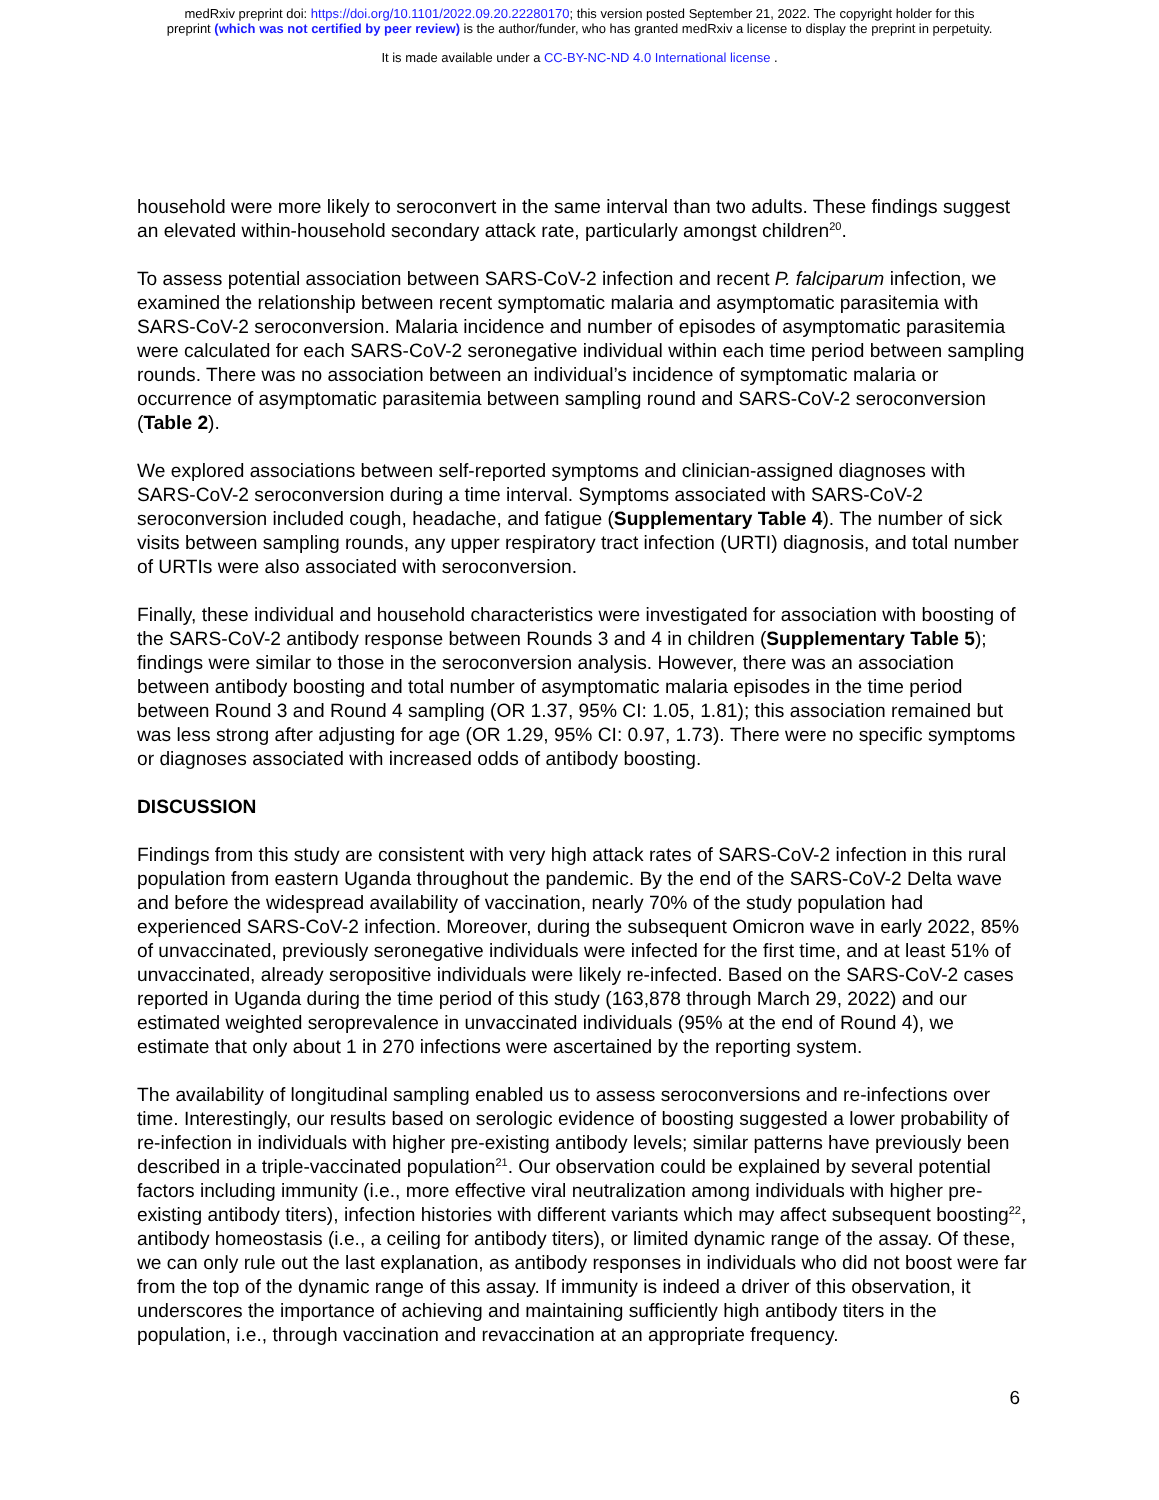medRxiv preprint doi: https://doi.org/10.1101/2022.09.20.22280170; this version posted September 21, 2022. The copyright holder for this
preprint (which was not certified by peer review) is the author/funder, who has granted medRxiv a license to display the preprint in perpetuity.
It is made available under a CC-BY-NC-ND 4.0 International license .
household were more likely to seroconvert in the same interval than two adults. These findings suggest an elevated within-household secondary attack rate, particularly amongst children<sup>20</sup>.
To assess potential association between SARS-CoV-2 infection and recent P. falciparum infection, we examined the relationship between recent symptomatic malaria and asymptomatic parasitemia with SARS-CoV-2 seroconversion. Malaria incidence and number of episodes of asymptomatic parasitemia were calculated for each SARS-CoV-2 seronegative individual within each time period between sampling rounds. There was no association between an individual’s incidence of symptomatic malaria or occurrence of asymptomatic parasitemia between sampling round and SARS-CoV-2 seroconversion (Table 2).
We explored associations between self-reported symptoms and clinician-assigned diagnoses with SARS-CoV-2 seroconversion during a time interval. Symptoms associated with SARS-CoV-2 seroconversion included cough, headache, and fatigue (Supplementary Table 4). The number of sick visits between sampling rounds, any upper respiratory tract infection (URTI) diagnosis, and total number of URTIs were also associated with seroconversion.
Finally, these individual and household characteristics were investigated for association with boosting of the SARS-CoV-2 antibody response between Rounds 3 and 4 in children (Supplementary Table 5); findings were similar to those in the seroconversion analysis. However, there was an association between antibody boosting and total number of asymptomatic malaria episodes in the time period between Round 3 and Round 4 sampling (OR 1.37, 95% CI: 1.05, 1.81); this association remained but was less strong after adjusting for age (OR 1.29, 95% CI: 0.97, 1.73). There were no specific symptoms or diagnoses associated with increased odds of antibody boosting.
DISCUSSION
Findings from this study are consistent with very high attack rates of SARS-CoV-2 infection in this rural population from eastern Uganda throughout the pandemic. By the end of the SARS-CoV-2 Delta wave and before the widespread availability of vaccination, nearly 70% of the study population had experienced SARS-CoV-2 infection. Moreover, during the subsequent Omicron wave in early 2022, 85% of unvaccinated, previously seronegative individuals were infected for the first time, and at least 51% of unvaccinated, already seropositive individuals were likely re-infected. Based on the SARS-CoV-2 cases reported in Uganda during the time period of this study (163,878 through March 29, 2022) and our estimated weighted seroprevalence in unvaccinated individuals (95% at the end of Round 4), we estimate that only about 1 in 270 infections were ascertained by the reporting system.
The availability of longitudinal sampling enabled us to assess seroconversions and re-infections over time. Interestingly, our results based on serologic evidence of boosting suggested a lower probability of re-infection in individuals with higher pre-existing antibody levels; similar patterns have previously been described in a triple-vaccinated population<sup>21</sup>. Our observation could be explained by several potential factors including immunity (i.e., more effective viral neutralization among individuals with higher pre-existing antibody titers), infection histories with different variants which may affect subsequent boosting<sup>22</sup>, antibody homeostasis (i.e., a ceiling for antibody titers), or limited dynamic range of the assay. Of these, we can only rule out the last explanation, as antibody responses in individuals who did not boost were far from the top of the dynamic range of this assay. If immunity is indeed a driver of this observation, it underscores the importance of achieving and maintaining sufficiently high antibody titers in the population, i.e., through vaccination and revaccination at an appropriate frequency.
6